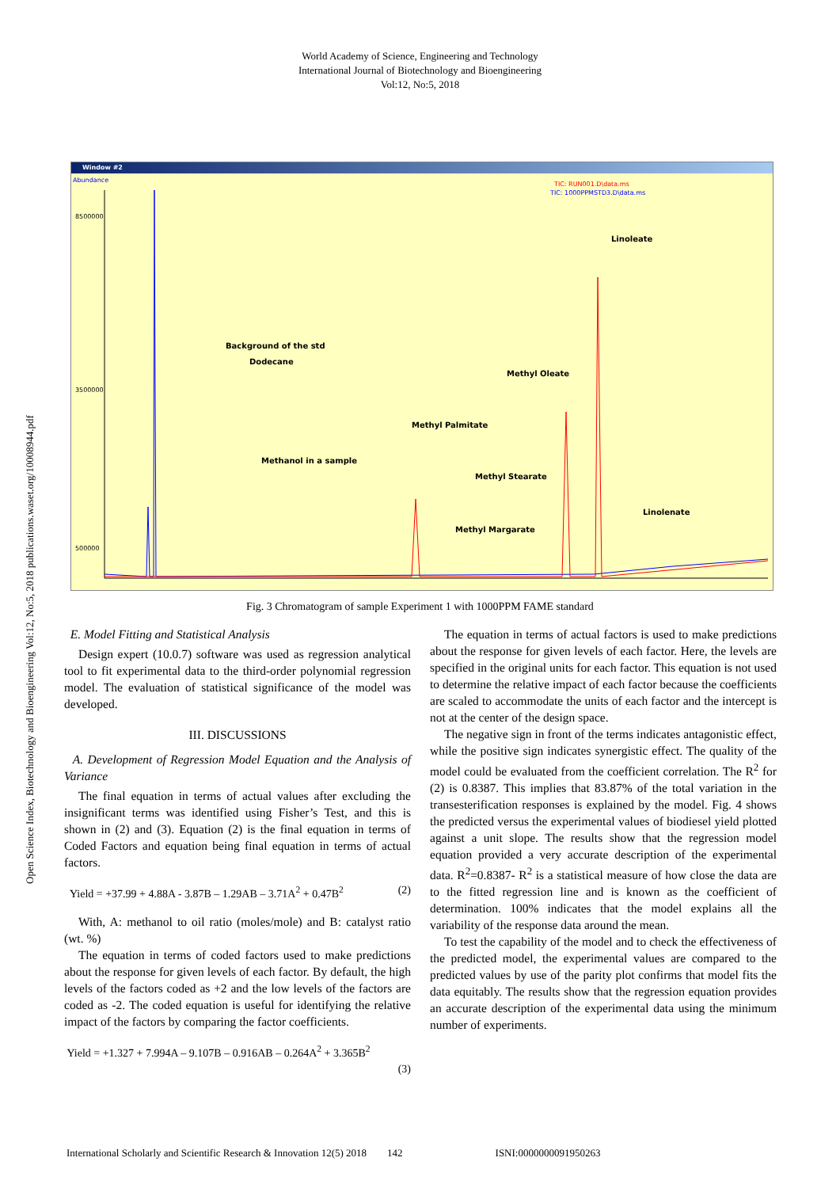World Academy of Science, Engineering and Technology
International Journal of Biotechnology and Bioengineering
Vol:12, No:5, 2018
Open Science Index, Biotechnology and Bioengineering Vol:12, No:5, 2018 publications.waset.org/10008944.pdf
Window #2
Abundance
TIC: RUN001.D\data.ms
TIC: 1000PPMSTD3.D\data.ms
8500000
3500000
500000
Background of the std
Dodecane
Methanol in a sample
Methyl Palmitate
Methyl Oleate
Methyl Stearate
Methyl Margarate
Linoleate
Linolenate
Fig. 3 Chromatogram of sample Experiment 1 with 1000PPM FAME standard
E. Model Fitting and Statistical Analysis
Design expert (10.0.7) software was used as regression analytical tool to fit experimental data to the third-order polynomial regression model. The evaluation of statistical significance of the model was developed.
III. DISCUSSIONS
A. Development of Regression Model Equation and the Analysis of Variance
The final equation in terms of actual values after excluding the insignificant terms was identified using Fisher’s Test, and this is shown in (2) and (3). Equation (2) is the final equation in terms of Coded Factors and equation being final equation in terms of actual factors.
Yield = +37.99 + 4.88A - 3.87B – 1.29AB – 3.71A<sup>2</sup> + 0.47B<sup>2</sup> (2)
With, A: methanol to oil ratio (moles/mole) and B: catalyst ratio (wt. %)
The equation in terms of coded factors used to make predictions about the response for given levels of each factor. By default, the high levels of the factors coded as +2 and the low levels of the factors are coded as -2. The coded equation is useful for identifying the relative impact of the factors by comparing the factor coefficients.
Yield = +1.327 + 7.994A – 9.107B – 0.916AB – 0.264A<sup>2</sup> + 3.365B<sup>2</sup>
(3)
The equation in terms of actual factors is used to make predictions about the response for given levels of each factor. Here, the levels are specified in the original units for each factor. This equation is not used to determine the relative impact of each factor because the coefficients are scaled to accommodate the units of each factor and the intercept is not at the center of the design space.
The negative sign in front of the terms indicates antagonistic effect, while the positive sign indicates synergistic effect. The quality of the model could be evaluated from the coefficient correlation. The R<sup>2</sup> for (2) is 0.8387. This implies that 83.87% of the total variation in the transesterification responses is explained by the model. Fig. 4 shows the predicted versus the experimental values of biodiesel yield plotted against a unit slope. The results show that the regression model equation provided a very accurate description of the experimental data. R<sup>2</sup>=0.8387- R<sup>2</sup> is a statistical measure of how close the data are to the fitted regression line and is known as the coefficient of determination. 100% indicates that the model explains all the variability of the response data around the mean.
To test the capability of the model and to check the effectiveness of the predicted model, the experimental values are compared to the predicted values by use of the parity plot confirms that model fits the data equitably. The results show that the regression equation provides an accurate description of the experimental data using the minimum number of experiments.
International Scholarly and Scientific Research & Innovation 12(5) 2018 142 ISNI:0000000091950263